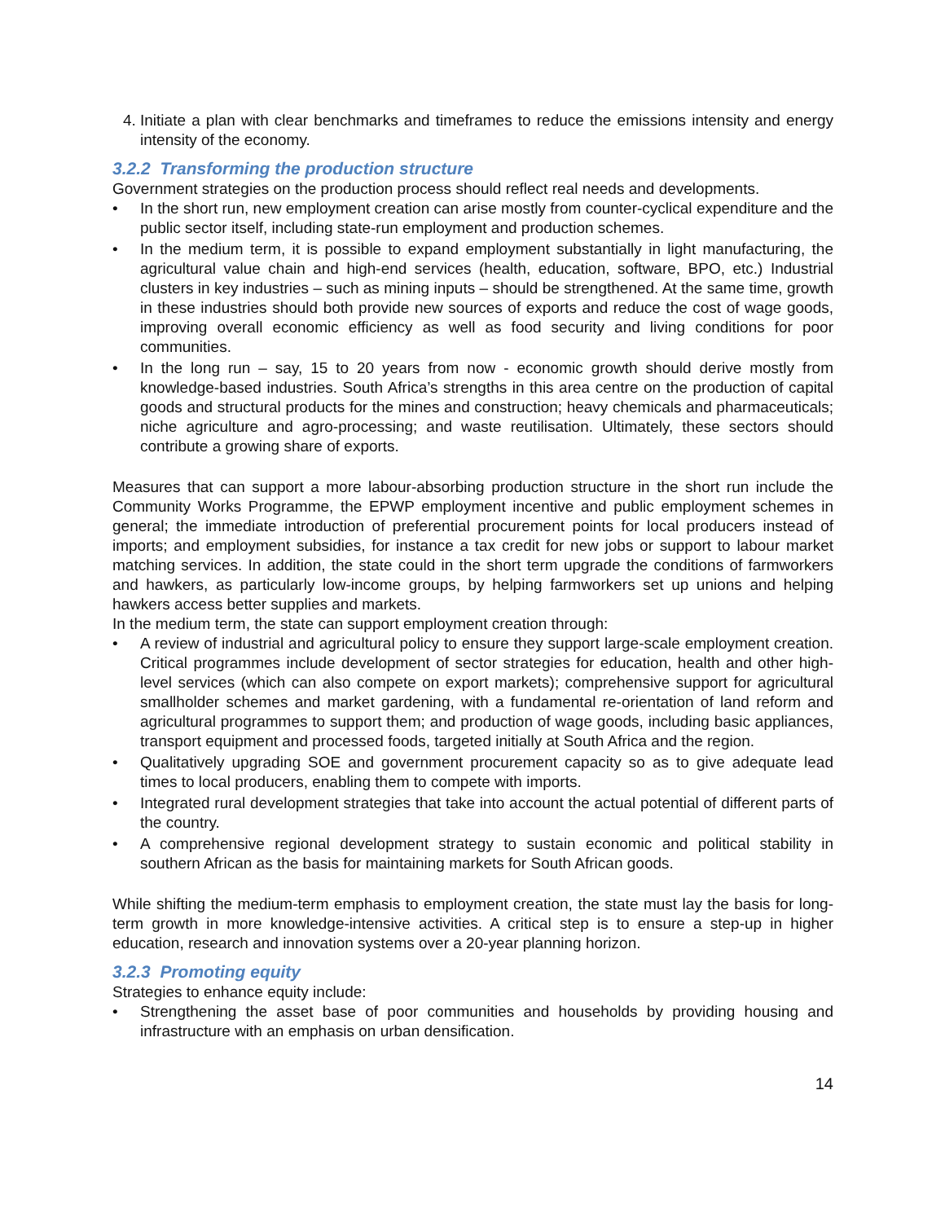4. Initiate a plan with clear benchmarks and timeframes to reduce the emissions intensity and energy intensity of the economy.
3.2.2 Transforming the production structure
Government strategies on the production process should reflect real needs and developments.
• In the short run, new employment creation can arise mostly from counter-cyclical expenditure and the public sector itself, including state-run employment and production schemes.
• In the medium term, it is possible to expand employment substantially in light manufacturing, the agricultural value chain and high-end services (health, education, software, BPO, etc.) Industrial clusters in key industries – such as mining inputs – should be strengthened. At the same time, growth in these industries should both provide new sources of exports and reduce the cost of wage goods, improving overall economic efficiency as well as food security and living conditions for poor communities.
• In the long run – say, 15 to 20 years from now - economic growth should derive mostly from knowledge-based industries. South Africa’s strengths in this area centre on the production of capital goods and structural products for the mines and construction; heavy chemicals and pharmaceuticals; niche agriculture and agro-processing; and waste reutilisation. Ultimately, these sectors should contribute a growing share of exports.
Measures that can support a more labour-absorbing production structure in the short run include the Community Works Programme, the EPWP employment incentive and public employment schemes in general; the immediate introduction of preferential procurement points for local producers instead of imports; and employment subsidies, for instance a tax credit for new jobs or support to labour market matching services. In addition, the state could in the short term upgrade the conditions of farmworkers and hawkers, as particularly low-income groups, by helping farmworkers set up unions and helping hawkers access better supplies and markets.
In the medium term, the state can support employment creation through:
• A review of industrial and agricultural policy to ensure they support large-scale employment creation. Critical programmes include development of sector strategies for education, health and other high-level services (which can also compete on export markets); comprehensive support for agricultural smallholder schemes and market gardening, with a fundamental re-orientation of land reform and agricultural programmes to support them; and production of wage goods, including basic appliances, transport equipment and processed foods, targeted initially at South Africa and the region.
• Qualitatively upgrading SOE and government procurement capacity so as to give adequate lead times to local producers, enabling them to compete with imports.
• Integrated rural development strategies that take into account the actual potential of different parts of the country.
• A comprehensive regional development strategy to sustain economic and political stability in southern African as the basis for maintaining markets for South African goods.
While shifting the medium-term emphasis to employment creation, the state must lay the basis for long-term growth in more knowledge-intensive activities. A critical step is to ensure a step-up in higher education, research and innovation systems over a 20-year planning horizon.
3.2.3 Promoting equity
Strategies to enhance equity include:
• Strengthening the asset base of poor communities and households by providing housing and infrastructure with an emphasis on urban densification.
14